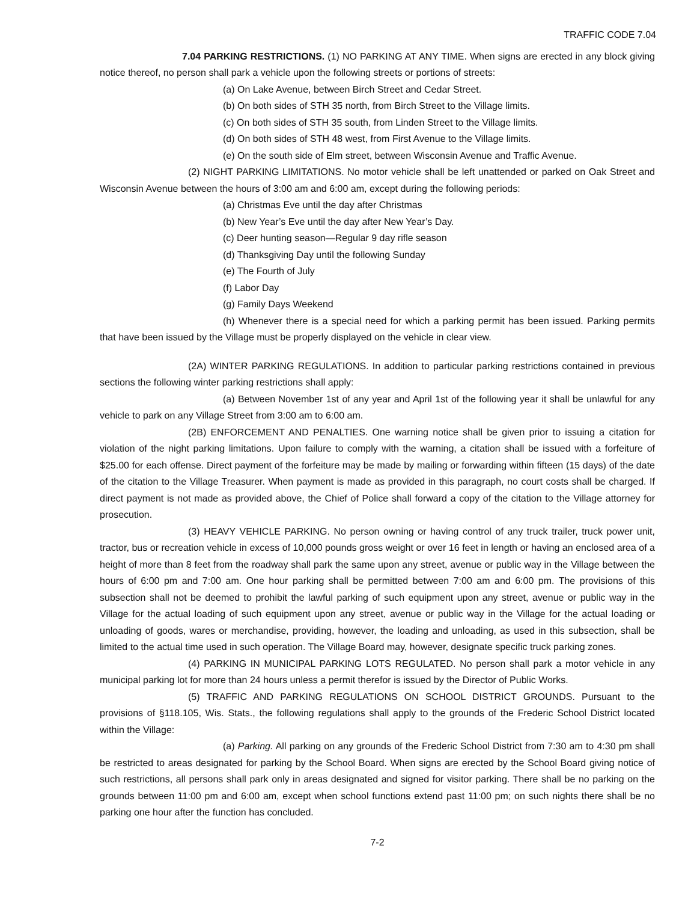TRAFFIC CODE 7.04
7.04 PARKING RESTRICTIONS. (1) NO PARKING AT ANY TIME. When signs are erected in any block giving notice thereof, no person shall park a vehicle upon the following streets or portions of streets:
(a) On Lake Avenue, between Birch Street and Cedar Street.
(b) On both sides of STH 35 north, from Birch Street to the Village limits.
(c) On both sides of STH 35 south, from Linden Street to the Village limits.
(d) On both sides of STH 48 west, from First Avenue to the Village limits.
(e) On the south side of Elm street, between Wisconsin Avenue and Traffic Avenue.
(2) NIGHT PARKING LIMITATIONS. No motor vehicle shall be left unattended or parked on Oak Street and Wisconsin Avenue between the hours of 3:00 am and 6:00 am, except during the following periods:
(a) Christmas Eve until the day after Christmas
(b) New Year’s Eve until the day after New Year’s Day.
(c) Deer hunting season—Regular 9 day rifle season
(d) Thanksgiving Day until the following Sunday
(e) The Fourth of July
(f) Labor Day
(g) Family Days Weekend
(h) Whenever there is a special need for which a parking permit has been issued. Parking permits that have been issued by the Village must be properly displayed on the vehicle in clear view.
(2A) WINTER PARKING REGULATIONS. In addition to particular parking restrictions contained in previous sections the following winter parking restrictions shall apply:
(a) Between November 1st of any year and April 1st of the following year it shall be unlawful for any vehicle to park on any Village Street from 3:00 am to 6:00 am.
(2B) ENFORCEMENT AND PENALTIES. One warning notice shall be given prior to issuing a citation for violation of the night parking limitations. Upon failure to comply with the warning, a citation shall be issued with a forfeiture of $25.00 for each offense. Direct payment of the forfeiture may be made by mailing or forwarding within fifteen (15 days) of the date of the citation to the Village Treasurer. When payment is made as provided in this paragraph, no court costs shall be charged. If direct payment is not made as provided above, the Chief of Police shall forward a copy of the citation to the Village attorney for prosecution.
(3) HEAVY VEHICLE PARKING. No person owning or having control of any truck trailer, truck power unit, tractor, bus or recreation vehicle in excess of 10,000 pounds gross weight or over 16 feet in length or having an enclosed area of a height of more than 8 feet from the roadway shall park the same upon any street, avenue or public way in the Village between the hours of 6:00 pm and 7:00 am. One hour parking shall be permitted between 7:00 am and 6:00 pm. The provisions of this subsection shall not be deemed to prohibit the lawful parking of such equipment upon any street, avenue or public way in the Village for the actual loading of such equipment upon any street, avenue or public way in the Village for the actual loading or unloading of goods, wares or merchandise, providing, however, the loading and unloading, as used in this subsection, shall be limited to the actual time used in such operation. The Village Board may, however, designate specific truck parking zones.
(4) PARKING IN MUNICIPAL PARKING LOTS REGULATED. No person shall park a motor vehicle in any municipal parking lot for more than 24 hours unless a permit therefor is issued by the Director of Public Works.
(5) TRAFFIC AND PARKING REGULATIONS ON SCHOOL DISTRICT GROUNDS. Pursuant to the provisions of §118.105, Wis. Stats., the following regulations shall apply to the grounds of the Frederic School District located within the Village:
(a) Parking. All parking on any grounds of the Frederic School District from 7:30 am to 4:30 pm shall be restricted to areas designated for parking by the School Board. When signs are erected by the School Board giving notice of such restrictions, all persons shall park only in areas designated and signed for visitor parking. There shall be no parking on the grounds between 11:00 pm and 6:00 am, except when school functions extend past 11:00 pm; on such nights there shall be no parking one hour after the function has concluded.
7-2